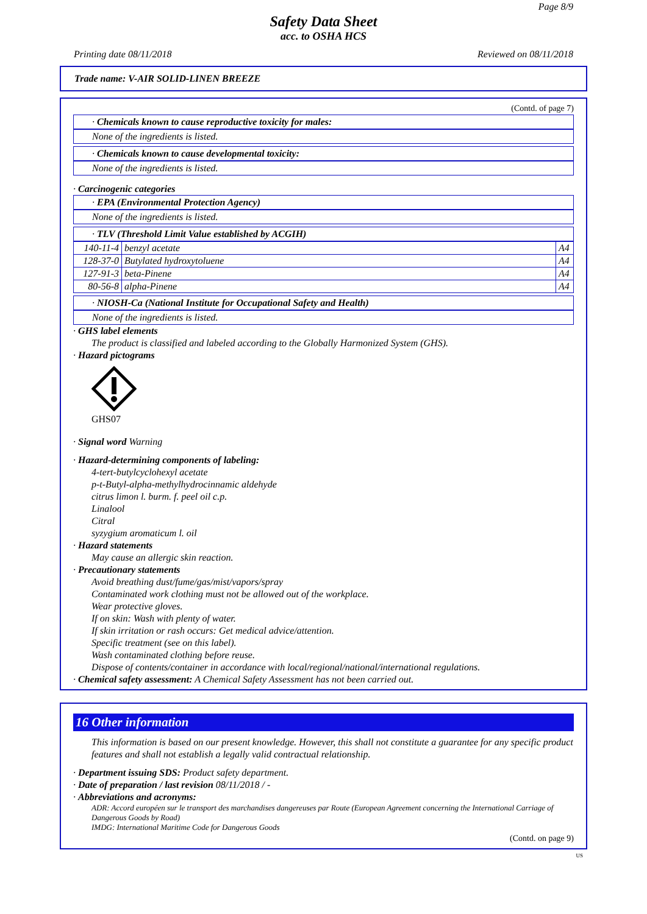Page 8/9
Safety Data Sheet
acc. to OSHA HCS
Printing date 08/11/2018 Reviewed on 08/11/2018
Trade name: V-AIR SOLID-LINEN BREEZE
(Contd. of page 7)
· Chemicals known to cause reproductive toxicity for males:
None of the ingredients is listed.
· Chemicals known to cause developmental toxicity:
None of the ingredients is listed.
· Carcinogenic categories
· EPA (Environmental Protection Agency)
None of the ingredients is listed.
· TLV (Threshold Limit Value established by ACGIH)
| 140-11-4 | benzyl acetate | A4 |
| 128-37-0 | Butylated hydroxytoluene | A4 |
| 127-91-3 | beta-Pinene | A4 |
| 80-56-8 | alpha-Pinene | A4 |
· NIOSH-Ca (National Institute for Occupational Safety and Health)
None of the ingredients is listed.
· GHS label elements
The product is classified and labeled according to the Globally Harmonized System (GHS).
· Hazard pictograms
GHS07
· Signal word Warning
· Hazard-determining components of labeling:
4-tert-butylcyclohexyl acetate
p-t-Butyl-alpha-methylhydrocinnamic aldehyde
citrus limon l. burm. f. peel oil c.p.
Linalool
Citral
syzygium aromaticum l. oil
· Hazard statements
May cause an allergic skin reaction.
· Precautionary statements
Avoid breathing dust/fume/gas/mist/vapors/spray
Contaminated work clothing must not be allowed out of the workplace.
Wear protective gloves.
If on skin: Wash with plenty of water.
If skin irritation or rash occurs: Get medical advice/attention.
Specific treatment (see on this label).
Wash contaminated clothing before reuse.
Dispose of contents/container in accordance with local/regional/national/international regulations.
· Chemical safety assessment: A Chemical Safety Assessment has not been carried out.
16 Other information
This information is based on our present knowledge. However, this shall not constitute a guarantee for any specific product features and shall not establish a legally valid contractual relationship.
· Department issuing SDS: Product safety department.
· Date of preparation / last revision 08/11/2018 / -
· Abbreviations and acronyms:
ADR: Accord européen sur le transport des marchandises dangereuses par Route (European Agreement concerning the International Carriage of Dangerous Goods by Road)
IMDG: International Maritime Code for Dangerous Goods
(Contd. on page 9)
US